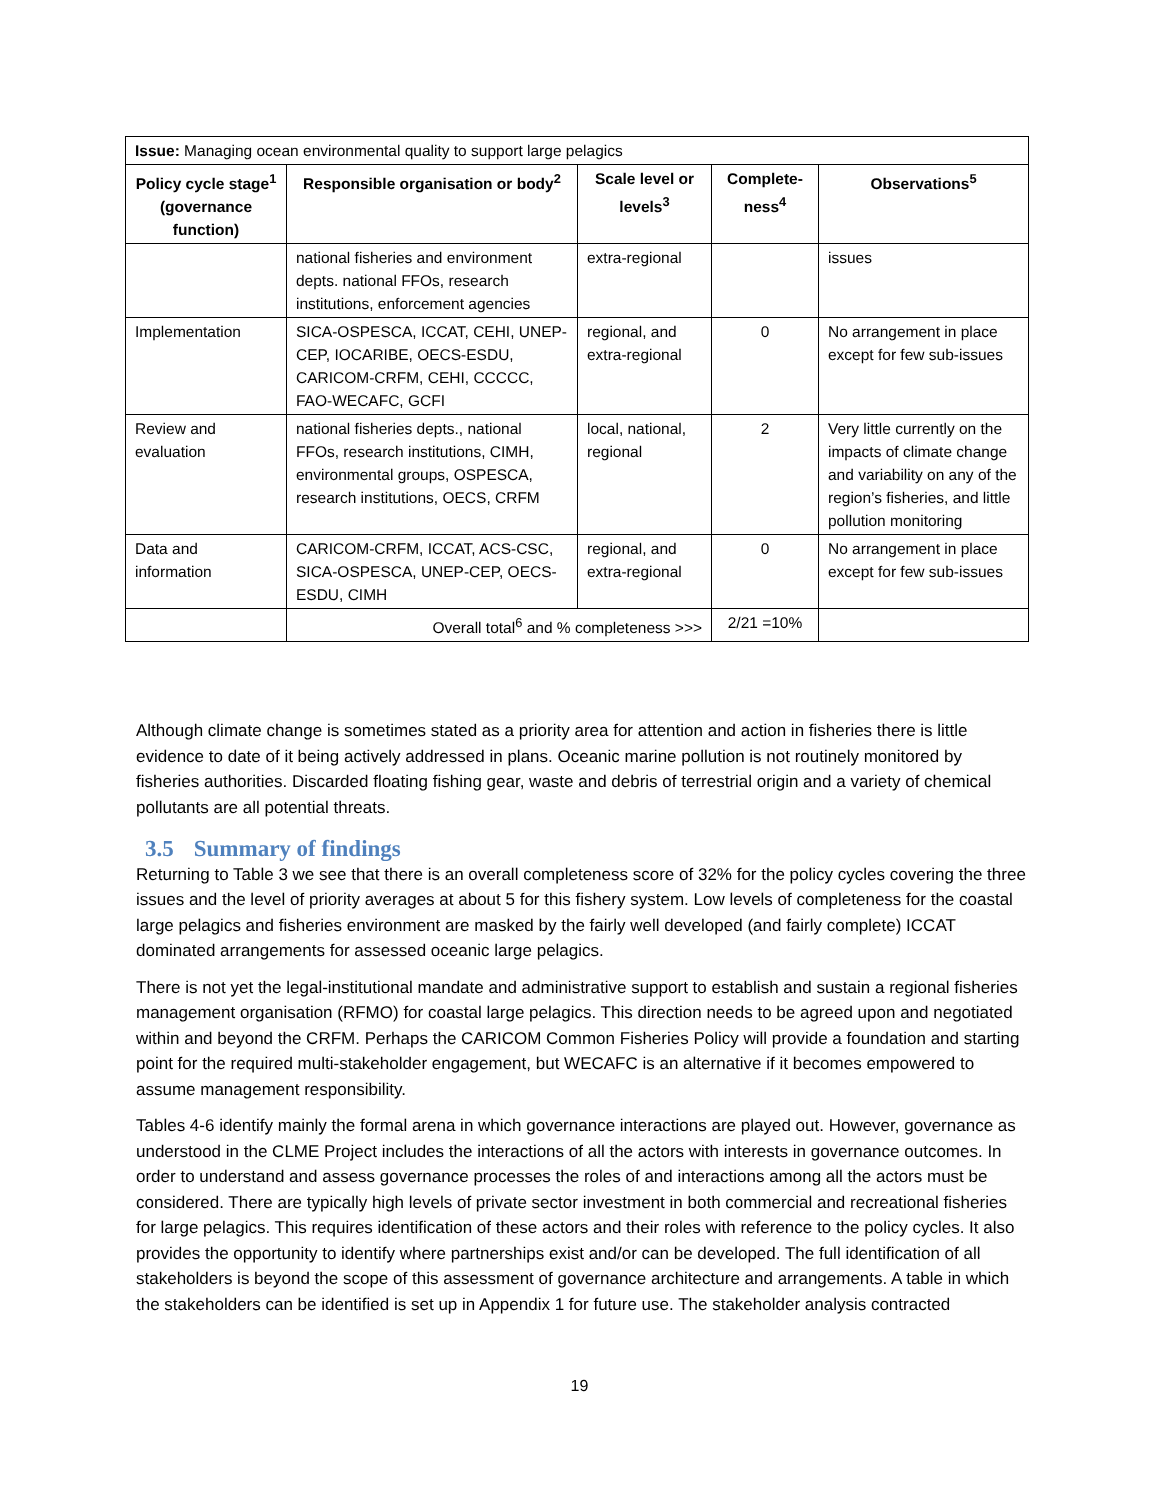| Issue: Managing ocean environmental quality to support large pelagics | | | | |
| Policy cycle stage<sup>1</sup> (governance function) | Responsible organisation or body<sup>2</sup> | Scale level or levels<sup>3</sup> | Complete-ness<sup>4</sup> | Observations<sup>5</sup> |
| | national fisheries and environment depts. national FFOs, research institutions, enforcement agencies | extra-regional | | issues |
| Implementation | SICA-OSPESCA, ICCAT, CEHI, UNEP-CEP, IOCARIBE, OECS-ESDU, CARICOM-CRFM, CEHI, CCCCC, FAO-WECAFC, GCFI | regional, and extra-regional | 0 | No arrangement in place except for few sub-issues |
| Review and evaluation | national fisheries depts., national FFOs, research institutions, CIMH, environmental groups, OSPESCA, research institutions, OECS, CRFM | local, national, regional | 2 | Very little currently on the impacts of climate change and variability on any of the region’s fisheries, and little pollution monitoring |
| Data and information | CARICOM-CRFM, ICCAT, ACS-CSC, SICA-OSPESCA, UNEP-CEP, OECS-ESDU, CIMH | regional, and extra-regional | 0 | No arrangement in place except for few sub-issues |
| | Overall total<sup>6</sup> and % completeness >>> | | 2/21 =10% | |
Although climate change is sometimes stated as a priority area for attention and action in fisheries there is little evidence to date of it being actively addressed in plans. Oceanic marine pollution is not routinely monitored by fisheries authorities. Discarded floating fishing gear, waste and debris of terrestrial origin and a variety of chemical pollutants are all potential threats.
3.5 Summary of findings
Returning to Table 3 we see that there is an overall completeness score of 32% for the policy cycles covering the three issues and the level of priority averages at about 5 for this fishery system. Low levels of completeness for the coastal large pelagics and fisheries environment are masked by the fairly well developed (and fairly complete) ICCAT dominated arrangements for assessed oceanic large pelagics.
There is not yet the legal-institutional mandate and administrative support to establish and sustain a regional fisheries management organisation (RFMO) for coastal large pelagics. This direction needs to be agreed upon and negotiated within and beyond the CRFM. Perhaps the CARICOM Common Fisheries Policy will provide a foundation and starting point for the required multi-stakeholder engagement, but WECAFC is an alternative if it becomes empowered to assume management responsibility.
Tables 4-6 identify mainly the formal arena in which governance interactions are played out. However, governance as understood in the CLME Project includes the interactions of all the actors with interests in governance outcomes. In order to understand and assess governance processes the roles of and interactions among all the actors must be considered. There are typically high levels of private sector investment in both commercial and recreational fisheries for large pelagics. This requires identification of these actors and their roles with reference to the policy cycles. It also provides the opportunity to identify where partnerships exist and/or can be developed. The full identification of all stakeholders is beyond the scope of this assessment of governance architecture and arrangements. A table in which the stakeholders can be identified is set up in Appendix 1 for future use. The stakeholder analysis contracted
19